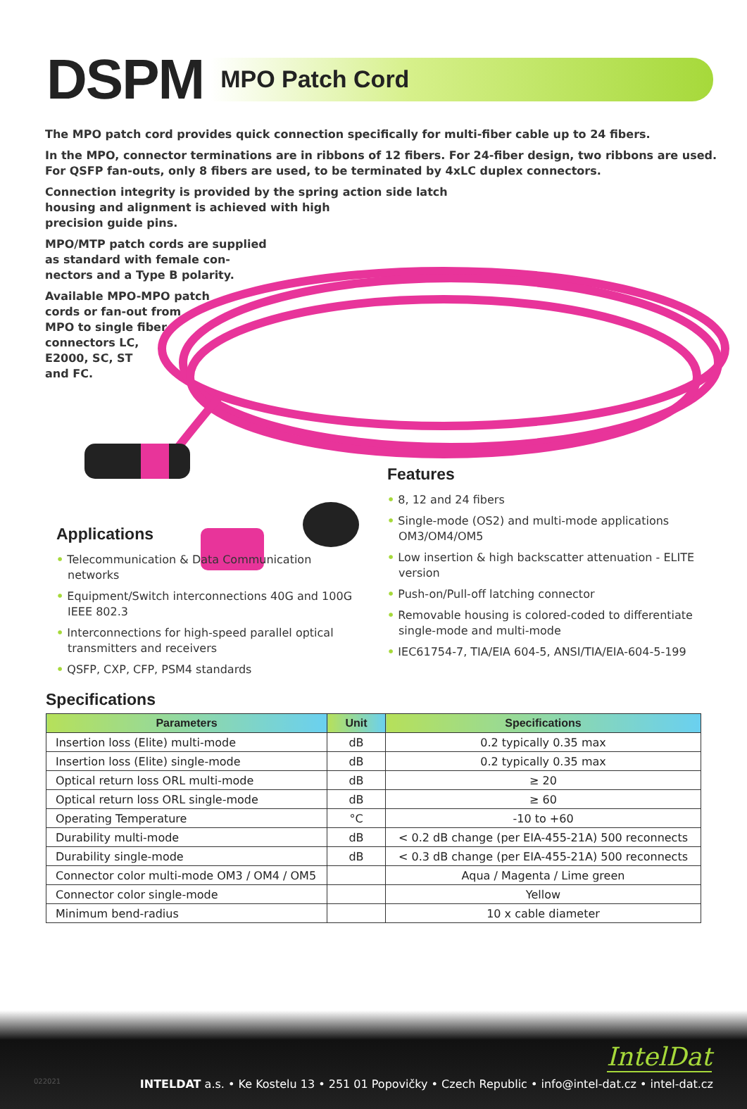DSPM
MPO Patch Cord
The MPO patch cord provides quick connection specifically for multi-fiber cable up to 24 fibers.
In the MPO, connector terminations are in ribbons of 12 fibers. For 24-fiber design, two ribbons are used.
For QSFP fan-outs, only 8 fibers are used, to be terminated by 4xLC duplex connectors.
Connection integrity is provided by the spring action side latch
housing and alignment is achieved with high
precision guide pins.
MPO/MTP patch cords are supplied
as standard with female con-
nectors and a Type B polarity.
Available MPO-MPO patch
cords or fan-out from
MPO to single fiber
connectors LC,
E2000, SC, ST
and FC.
Features
• 8, 12 and 24 fibers
• Single-mode (OS2) and multi-mode applications OM3/OM4/OM5
• Low insertion & high backscatter attenuation - ELITE version
• Push-on/Pull-off latching connector
• Removable housing is colored-coded to differentiate single-mode and multi-mode
• IEC61754-7, TIA/EIA 604-5, ANSI/TIA/EIA-604-5-199
Applications
• Telecommunication & Data Communication networks
• Equipment/Switch interconnections 40G and 100G IEEE 802.3
• Interconnections for high-speed parallel optical transmitters and receivers
• QSFP, CXP, CFP, PSM4 standards
Specifications
| Parameters | Unit | Specifications |
| --- | --- | --- |
| Insertion loss (Elite) multi-mode | dB | 0.2 typically 0.35 max |
| Insertion loss (Elite) single-mode | dB | 0.2 typically 0.35 max |
| Optical return loss ORL multi-mode | dB | ≥ 20 |
| Optical return loss ORL single-mode | dB | ≥ 60 |
| Operating Temperature | °C | -10 to +60 |
| Durability multi-mode | dB | < 0.2 dB change (per EIA-455-21A) 500 reconnects |
| Durability single-mode | dB | < 0.3 dB change (per EIA-455-21A) 500 reconnects |
| Connector color multi-mode OM3 / OM4 / OM5 | | Aqua / Magenta / Lime green |
| Connector color single-mode | | Yellow |
| Minimum bend-radius | | 10 x cable diameter |
IntelDat
022021
INTELDAT a.s. • Ke Kostelu 13 • 251 01 Popovičky • Czech Republic • info@intel-dat.cz • intel-dat.cz